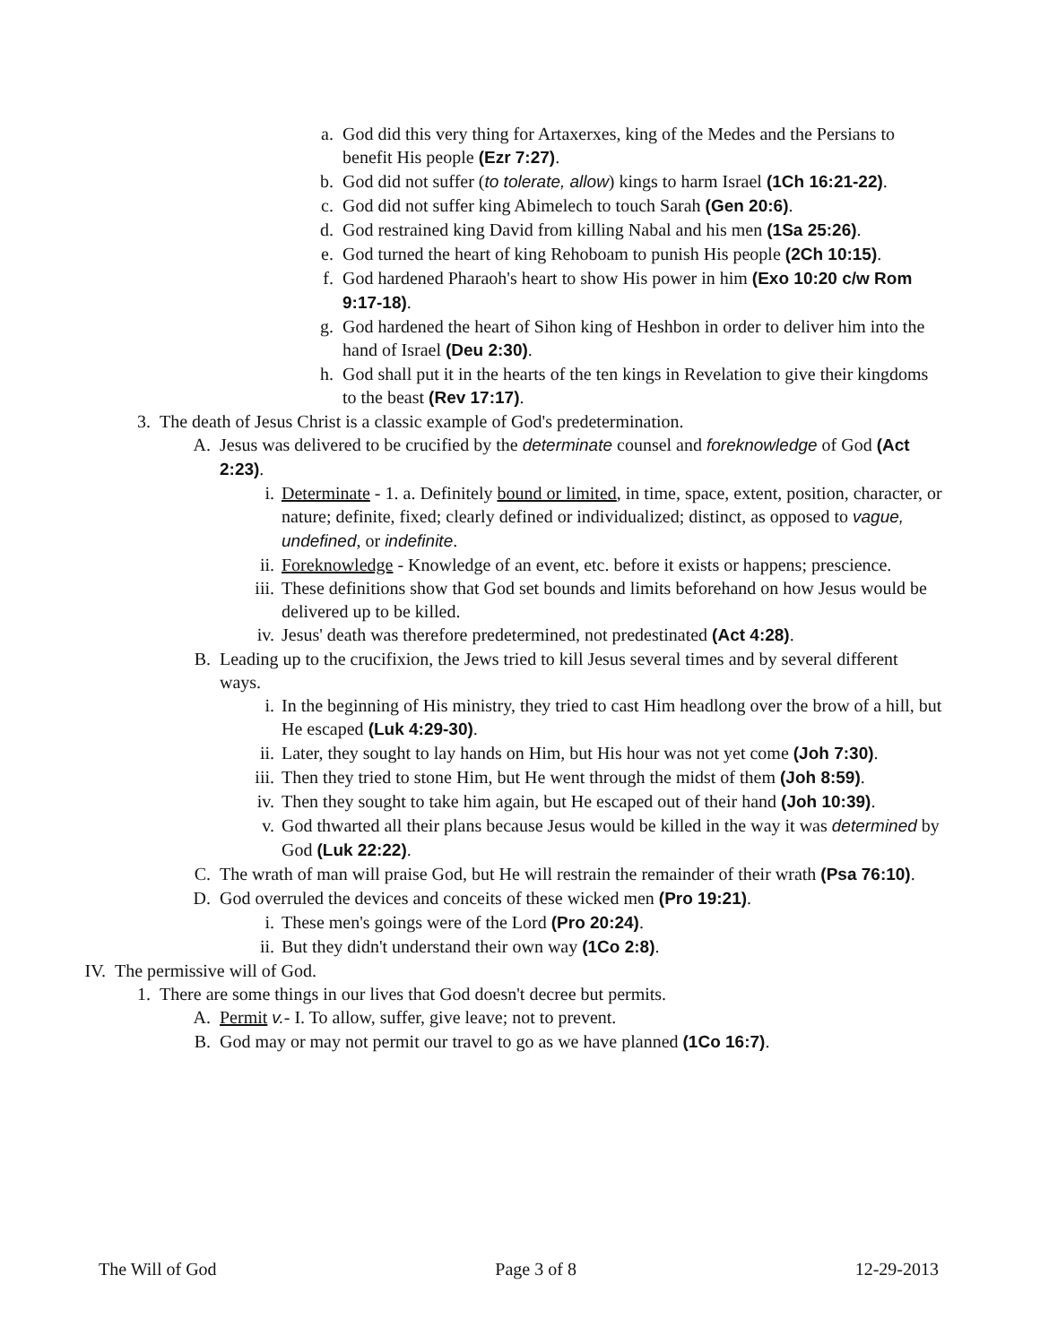a. God did this very thing for Artaxerxes, king of the Medes and the Persians to benefit His people (Ezr 7:27).
b. God did not suffer (to tolerate, allow) kings to harm Israel (1Ch 16:21-22).
c. God did not suffer king Abimelech to touch Sarah (Gen 20:6).
d. God restrained king David from killing Nabal and his men (1Sa 25:26).
e. God turned the heart of king Rehoboam to punish His people (2Ch 10:15).
f. God hardened Pharaoh's heart to show His power in him (Exo 10:20 c/w Rom 9:17-18).
g. God hardened the heart of Sihon king of Heshbon in order to deliver him into the hand of Israel (Deu 2:30).
h. God shall put it in the hearts of the ten kings in Revelation to give their kingdoms to the beast (Rev 17:17).
3. The death of Jesus Christ is a classic example of God's predetermination.
A. Jesus was delivered to be crucified by the determinate counsel and foreknowledge of God (Act 2:23).
i. Determinate - 1. a. Definitely bound or limited, in time, space, extent, position, character, or nature; definite, fixed; clearly defined or individualized; distinct, as opposed to vague, undefined, or indefinite.
ii. Foreknowledge - Knowledge of an event, etc. before it exists or happens; prescience.
iii. These definitions show that God set bounds and limits beforehand on how Jesus would be delivered up to be killed.
iv. Jesus' death was therefore predetermined, not predestinated (Act 4:28).
B. Leading up to the crucifixion, the Jews tried to kill Jesus several times and by several different ways.
i. In the beginning of His ministry, they tried to cast Him headlong over the brow of a hill, but He escaped (Luk 4:29-30).
ii. Later, they sought to lay hands on Him, but His hour was not yet come (Joh 7:30).
iii. Then they tried to stone Him, but He went through the midst of them (Joh 8:59).
iv. Then they sought to take him again, but He escaped out of their hand (Joh 10:39).
v. God thwarted all their plans because Jesus would be killed in the way it was determined by God (Luk 22:22).
C. The wrath of man will praise God, but He will restrain the remainder of their wrath (Psa 76:10).
D. God overruled the devices and conceits of these wicked men (Pro 19:21).
i. These men's goings were of the Lord (Pro 20:24).
ii. But they didn't understand their own way (1Co 2:8).
IV. The permissive will of God.
1. There are some things in our lives that God doesn't decree but permits.
A. Permit v.- I. To allow, suffer, give leave; not to prevent.
B. God may or may not permit our travel to go as we have planned (1Co 16:7).
The Will of God Page 3 of 8 12-29-2013